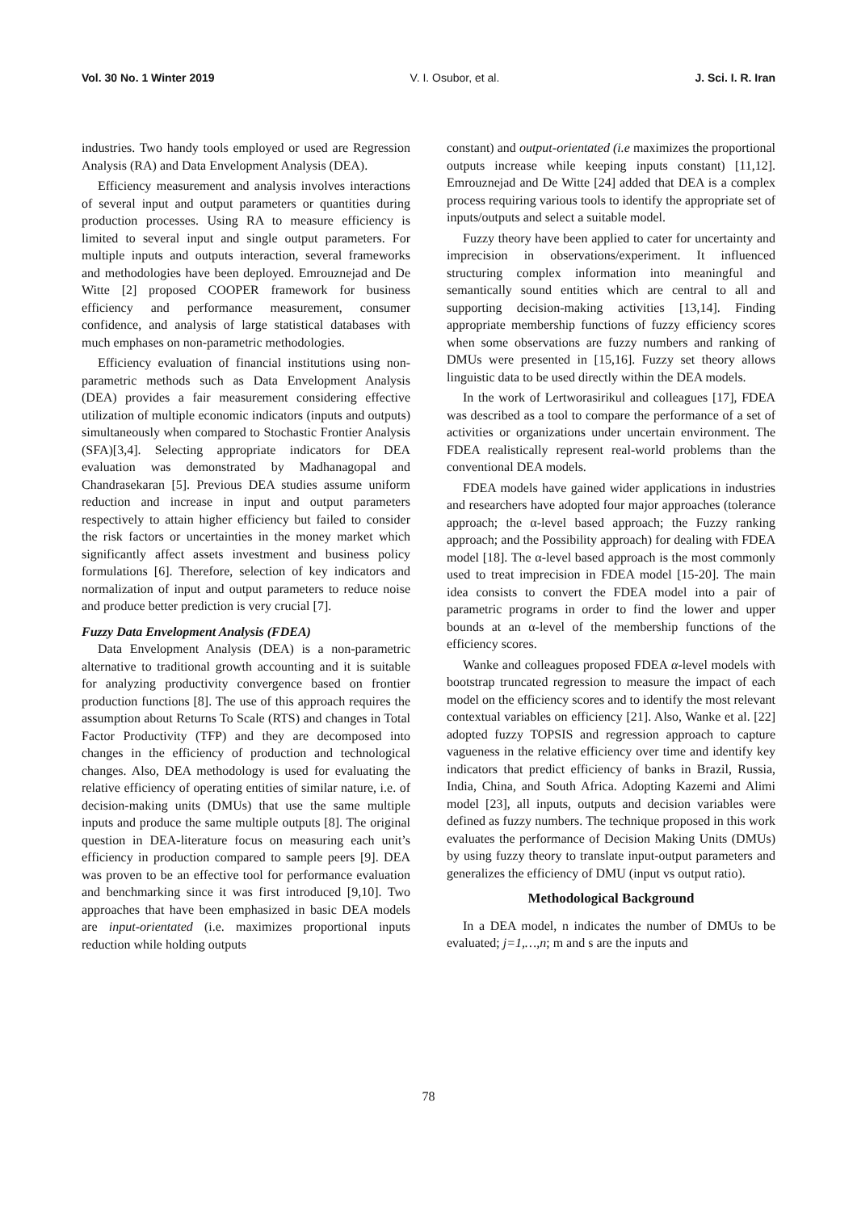Vol. 30 No. 1 Winter 2019 V. I. Osubor, et al. J. Sci. I. R. Iran
industries. Two handy tools employed or used are Regression Analysis (RA) and Data Envelopment Analysis (DEA).
Efficiency measurement and analysis involves interactions of several input and output parameters or quantities during production processes. Using RA to measure efficiency is limited to several input and single output parameters. For multiple inputs and outputs interaction, several frameworks and methodologies have been deployed. Emrouznejad and De Witte [2] proposed COOPER framework for business efficiency and performance measurement, consumer confidence, and analysis of large statistical databases with much emphases on non-parametric methodologies.
Efficiency evaluation of financial institutions using non-parametric methods such as Data Envelopment Analysis (DEA) provides a fair measurement considering effective utilization of multiple economic indicators (inputs and outputs) simultaneously when compared to Stochastic Frontier Analysis (SFA)[3,4]. Selecting appropriate indicators for DEA evaluation was demonstrated by Madhanagopal and Chandrasekaran [5]. Previous DEA studies assume uniform reduction and increase in input and output parameters respectively to attain higher efficiency but failed to consider the risk factors or uncertainties in the money market which significantly affect assets investment and business policy formulations [6]. Therefore, selection of key indicators and normalization of input and output parameters to reduce noise and produce better prediction is very crucial [7].
Fuzzy Data Envelopment Analysis (FDEA)
Data Envelopment Analysis (DEA) is a non-parametric alternative to traditional growth accounting and it is suitable for analyzing productivity convergence based on frontier production functions [8]. The use of this approach requires the assumption about Returns To Scale (RTS) and changes in Total Factor Productivity (TFP) and they are decomposed into changes in the efficiency of production and technological changes. Also, DEA methodology is used for evaluating the relative efficiency of operating entities of similar nature, i.e. of decision-making units (DMUs) that use the same multiple inputs and produce the same multiple outputs [8]. The original question in DEA-literature focus on measuring each unit’s efficiency in production compared to sample peers [9]. DEA was proven to be an effective tool for performance evaluation and benchmarking since it was first introduced [9,10]. Two approaches that have been emphasized in basic DEA models are input-orientated (i.e. maximizes proportional inputs reduction while holding outputs
constant) and output-orientated (i.e maximizes the proportional outputs increase while keeping inputs constant) [11,12]. Emrouznejad and De Witte [24] added that DEA is a complex process requiring various tools to identify the appropriate set of inputs/outputs and select a suitable model.
Fuzzy theory have been applied to cater for uncertainty and imprecision in observations/experiment. It influenced structuring complex information into meaningful and semantically sound entities which are central to all and supporting decision-making activities [13,14]. Finding appropriate membership functions of fuzzy efficiency scores when some observations are fuzzy numbers and ranking of DMUs were presented in [15,16]. Fuzzy set theory allows linguistic data to be used directly within the DEA models.
In the work of Lertworasirikul and colleagues [17], FDEA was described as a tool to compare the performance of a set of activities or organizations under uncertain environment. The FDEA realistically represent real-world problems than the conventional DEA models.
FDEA models have gained wider applications in industries and researchers have adopted four major approaches (tolerance approach; the α-level based approach; the Fuzzy ranking approach; and the Possibility approach) for dealing with FDEA model [18]. The α-level based approach is the most commonly used to treat imprecision in FDEA model [15-20]. The main idea consists to convert the FDEA model into a pair of parametric programs in order to find the lower and upper bounds at an α-level of the membership functions of the efficiency scores.
Wanke and colleagues proposed FDEA α-level models with bootstrap truncated regression to measure the impact of each model on the efficiency scores and to identify the most relevant contextual variables on efficiency [21]. Also, Wanke et al. [22] adopted fuzzy TOPSIS and regression approach to capture vagueness in the relative efficiency over time and identify key indicators that predict efficiency of banks in Brazil, Russia, India, China, and South Africa. Adopting Kazemi and Alimi model [23], all inputs, outputs and decision variables were defined as fuzzy numbers. The technique proposed in this work evaluates the performance of Decision Making Units (DMUs) by using fuzzy theory to translate input-output parameters and generalizes the efficiency of DMU (input vs output ratio).
Methodological Background
In a DEA model, n indicates the number of DMUs to be evaluated; j=1,…,n; m and s are the inputs and
78